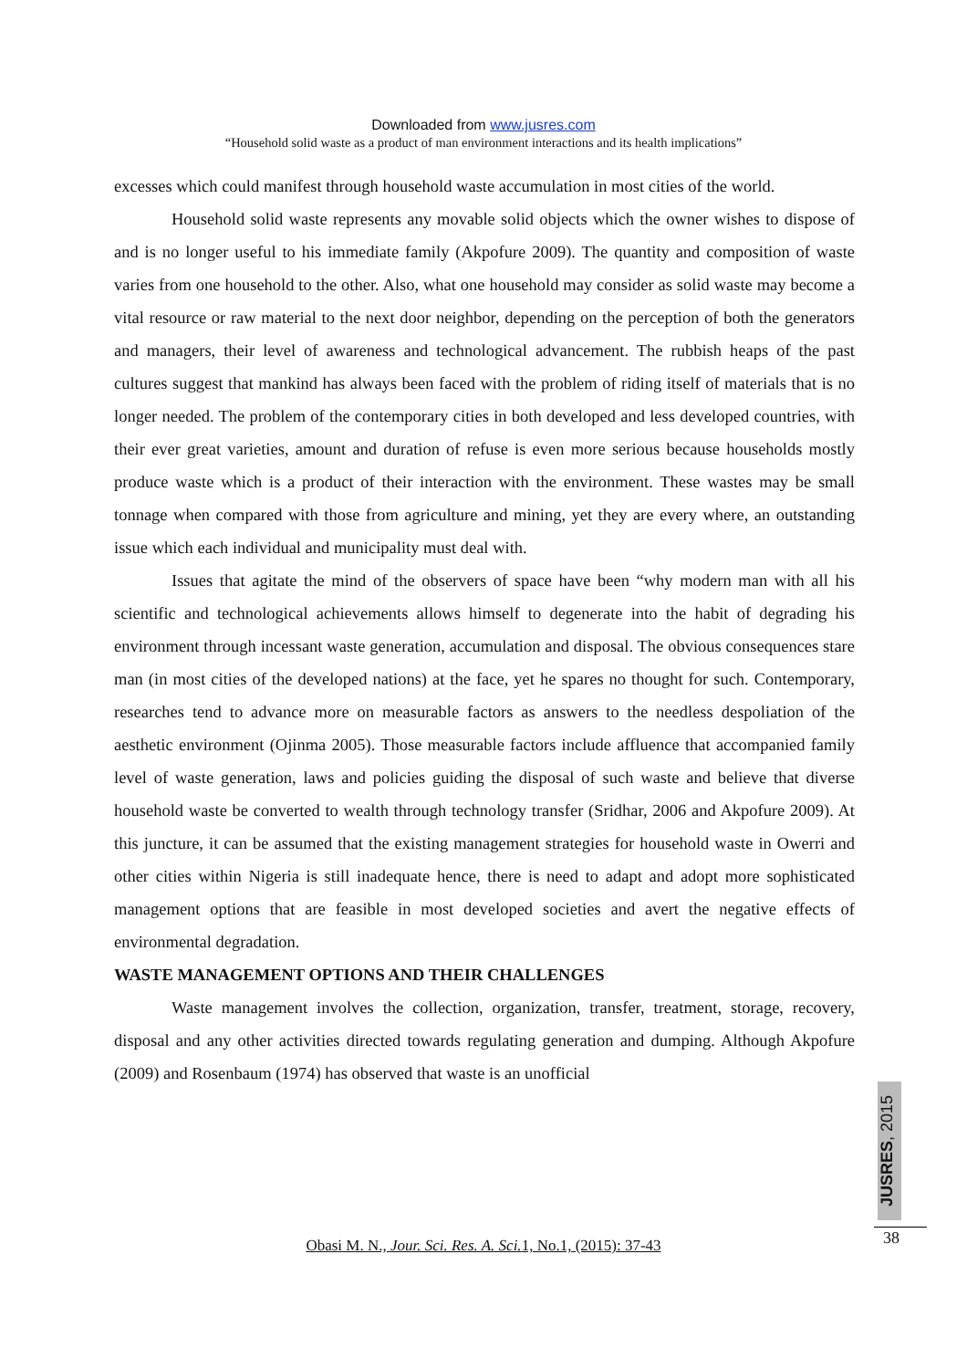Downloaded from www.jusres.com
“Household solid waste as a product of man environment interactions and its health implications”
excesses which could manifest through household waste accumulation in most cities of the world.
Household solid waste represents any movable solid objects which the owner wishes to dispose of and is no longer useful to his immediate family (Akpofure 2009). The quantity and composition of waste varies from one household to the other. Also, what one household may consider as solid waste may become a vital resource or raw material to the next door neighbor, depending on the perception of both the generators and managers, their level of awareness and technological advancement. The rubbish heaps of the past cultures suggest that mankind has always been faced with the problem of riding itself of materials that is no longer needed. The problem of the contemporary cities in both developed and less developed countries, with their ever great varieties, amount and duration of refuse is even more serious because households mostly produce waste which is a product of their interaction with the environment. These wastes may be small tonnage when compared with those from agriculture and mining, yet they are every where, an outstanding issue which each individual and municipality must deal with.
Issues that agitate the mind of the observers of space have been “why modern man with all his scientific and technological achievements allows himself to degenerate into the habit of degrading his environment through incessant waste generation, accumulation and disposal. The obvious consequences stare man (in most cities of the developed nations) at the face, yet he spares no thought for such. Contemporary, researches tend to advance more on measurable factors as answers to the needless despoliation of the aesthetic environment (Ojinma 2005). Those measurable factors include affluence that accompanied family level of waste generation, laws and policies guiding the disposal of such waste and believe that diverse household waste be converted to wealth through technology transfer (Sridhar, 2006 and Akpofure 2009). At this juncture, it can be assumed that the existing management strategies for household waste in Owerri and other cities within Nigeria is still inadequate hence, there is need to adapt and adopt more sophisticated management options that are feasible in most developed societies and avert the negative effects of environmental degradation.
WASTE MANAGEMENT OPTIONS AND THEIR CHALLENGES
Waste management involves the collection, organization, transfer, treatment, storage, recovery, disposal and any other activities directed towards regulating generation and dumping. Although Akpofure (2009) and Rosenbaum (1974) has observed that waste is an unofficial
JUSRES, 2015
38
Obasi M. N., Jour. Sci. Res. A. Sci. 1, No.1, (2015): 37-43